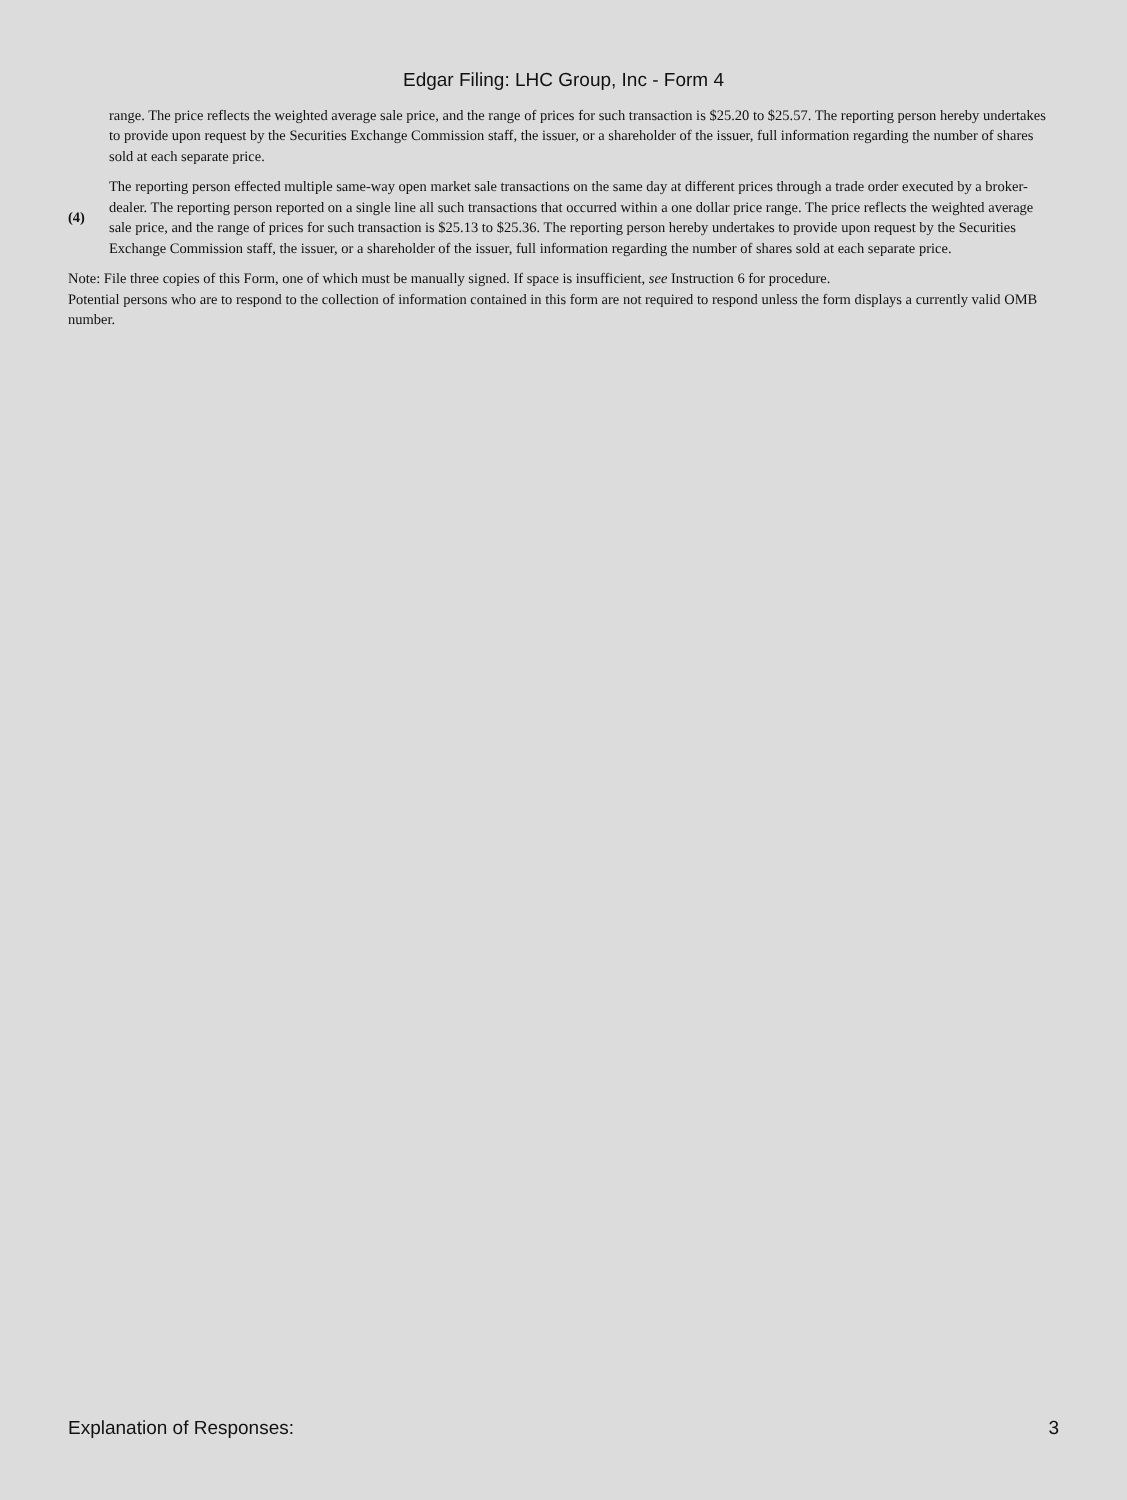Edgar Filing: LHC Group, Inc - Form 4
range. The price reflects the weighted average sale price, and the range of prices for such transaction is $25.20 to $25.57. The reporting person hereby undertakes to provide upon request by the Securities Exchange Commission staff, the issuer, or a shareholder of the issuer, full information regarding the number of shares sold at each separate price.
(4)
The reporting person effected multiple same-way open market sale transactions on the same day at different prices through a trade order executed by a broker-dealer. The reporting person reported on a single line all such transactions that occurred within a one dollar price range. The price reflects the weighted average sale price, and the range of prices for such transaction is $25.13 to $25.36. The reporting person hereby undertakes to provide upon request by the Securities Exchange Commission staff, the issuer, or a shareholder of the issuer, full information regarding the number of shares sold at each separate price.
Note: File three copies of this Form, one of which must be manually signed. If space is insufficient, see Instruction 6 for procedure.
Potential persons who are to respond to the collection of information contained in this form are not required to respond unless the form displays a currently valid OMB number.
Explanation of Responses: 3